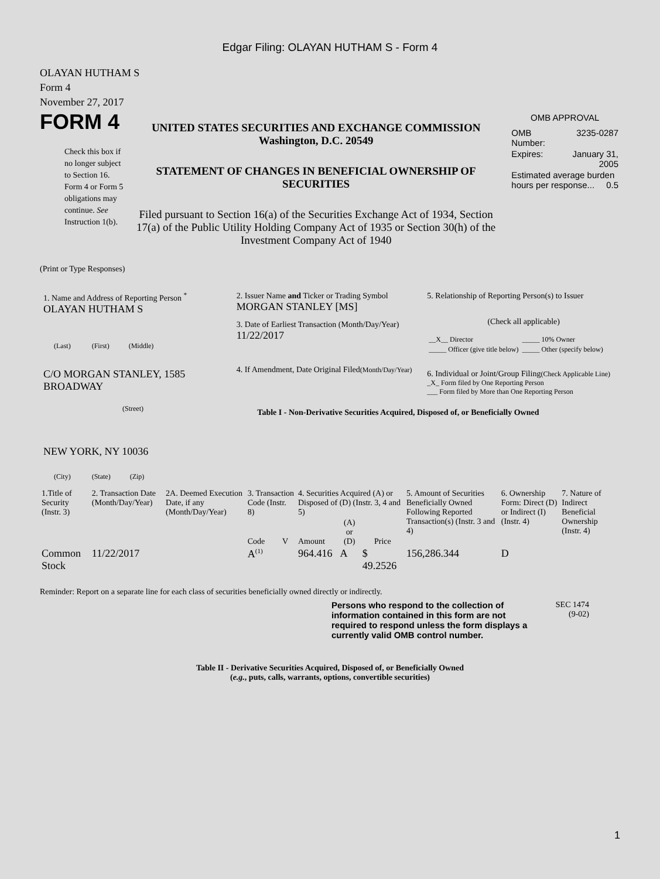Edgar Filing: OLAYAN HUTHAM S - Form 4
OLAYAN HUTHAM S
Form 4
November 27, 2017
FORM 4
Check this box if no longer subject to Section 16. Form 4 or Form 5 obligations may continue. See Instruction 1(b).
UNITED STATES SECURITIES AND EXCHANGE COMMISSION
Washington, D.C. 20549
STATEMENT OF CHANGES IN BENEFICIAL OWNERSHIP OF SECURITIES
Filed pursuant to Section 16(a) of the Securities Exchange Act of 1934, Section 17(a) of the Public Utility Holding Company Act of 1935 or Section 30(h) of the Investment Company Act of 1940
OMB APPROVAL
| OMB Number: | 3235-0287 |
| Expires: | January 31, 2005 |
| Estimated average burden hours per response... 0.5 | |
(Print or Type Responses)
1. Name and Address of Reporting Person <sup>*</sup>
OLAYAN HUTHAM S
(Last) (First) (Middle)
C/O MORGAN STANLEY, 1585 BROADWAY
(Street)
NEW YORK, NY 10036
(City) (State) (Zip)
2. Issuer Name and Ticker or Trading Symbol
MORGAN STANLEY [MS]
3. Date of Earliest Transaction (Month/Day/Year)
11/22/2017
4. If Amendment, Date Original Filed(Month/Day/Year)
5. Relationship of Reporting Person(s) to Issuer
(Check all applicable)
| __X__ Director | _____ 10% Owner |
| _____ Officer (give title below) | _____ Other (specify below) |
6. Individual or Joint/Group Filing(Check Applicable Line)
_X_ Form filed by One Reporting Person
___ Form filed by More than One Reporting Person
Table I - Non-Derivative Securities Acquired, Disposed of, or Beneficially Owned
| 1.Title of Security (Instr. 3) | 2. Transaction Date (Month/Day/Year) | 2A. Deemed Execution Date, if any (Month/Day/Year) | 3. Transaction Code (Instr. 8) | | 4. Securities Acquired (A) or Disposed of (D) (Instr. 3, 4 and 5) | | | 5. Amount of Securities Beneficially Owned Following Reported Transaction(s) (Instr. 3 and 4) | 6. Ownership Form: Direct (D) or Indirect (I) (Instr. 4) | 7. Nature of Indirect Beneficial Ownership (Instr. 4) |
| | | | Code | V | Amount | (A) or (D) | Price | | | |
| Common Stock | 11/22/2017 | | A<sup>(1)</sup> | | 964.416 | A | $ 49.2526 | 156,286.344 | D | |
Reminder: Report on a separate line for each class of securities beneficially owned directly or indirectly.
Persons who respond to the collection of information contained in this form are not required to respond unless the form displays a currently valid OMB control number.
SEC 1474
(9-02)
Table II - Derivative Securities Acquired, Disposed of, or Beneficially Owned
(e.g., puts, calls, warrants, options, convertible securities)
1